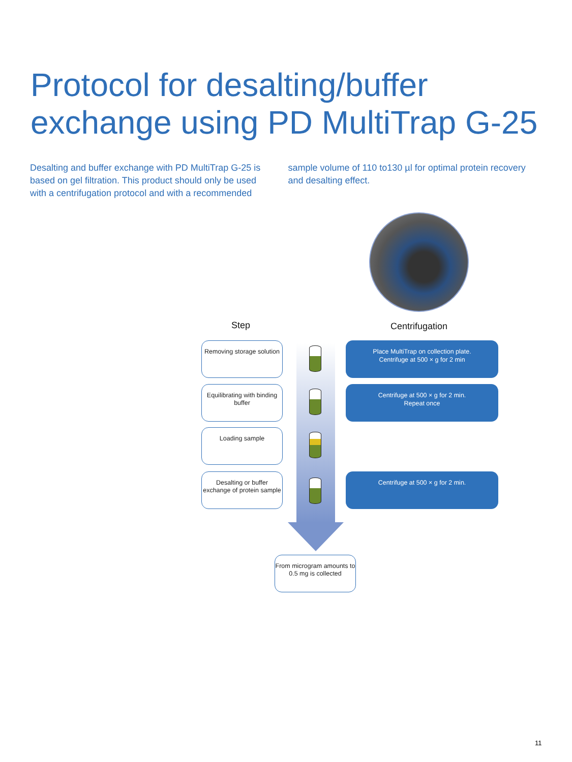Protocol for desalting/buffer
exchange using PD MultiTrap G-25
Desalting and buffer exchange with PD MultiTrap G-25 is based on gel filtration. This product should only be used with a centrifugation protocol and with a recommended sample volume of 110 to130 µl for optimal protein recovery and desalting effect.
Step Centrifugation
Removing storage solution
Place MultiTrap on collection plate.
Centrifuge at 500 × g for 2 min
Equilibrating with binding buffer
Centrifuge at 500 × g for 2 min.
Repeat once
Loading sample
Desalting or buffer exchange of protein sample
Centrifuge at 500 × g for 2 min.
From microgram amounts to 0.5 mg is collected
11